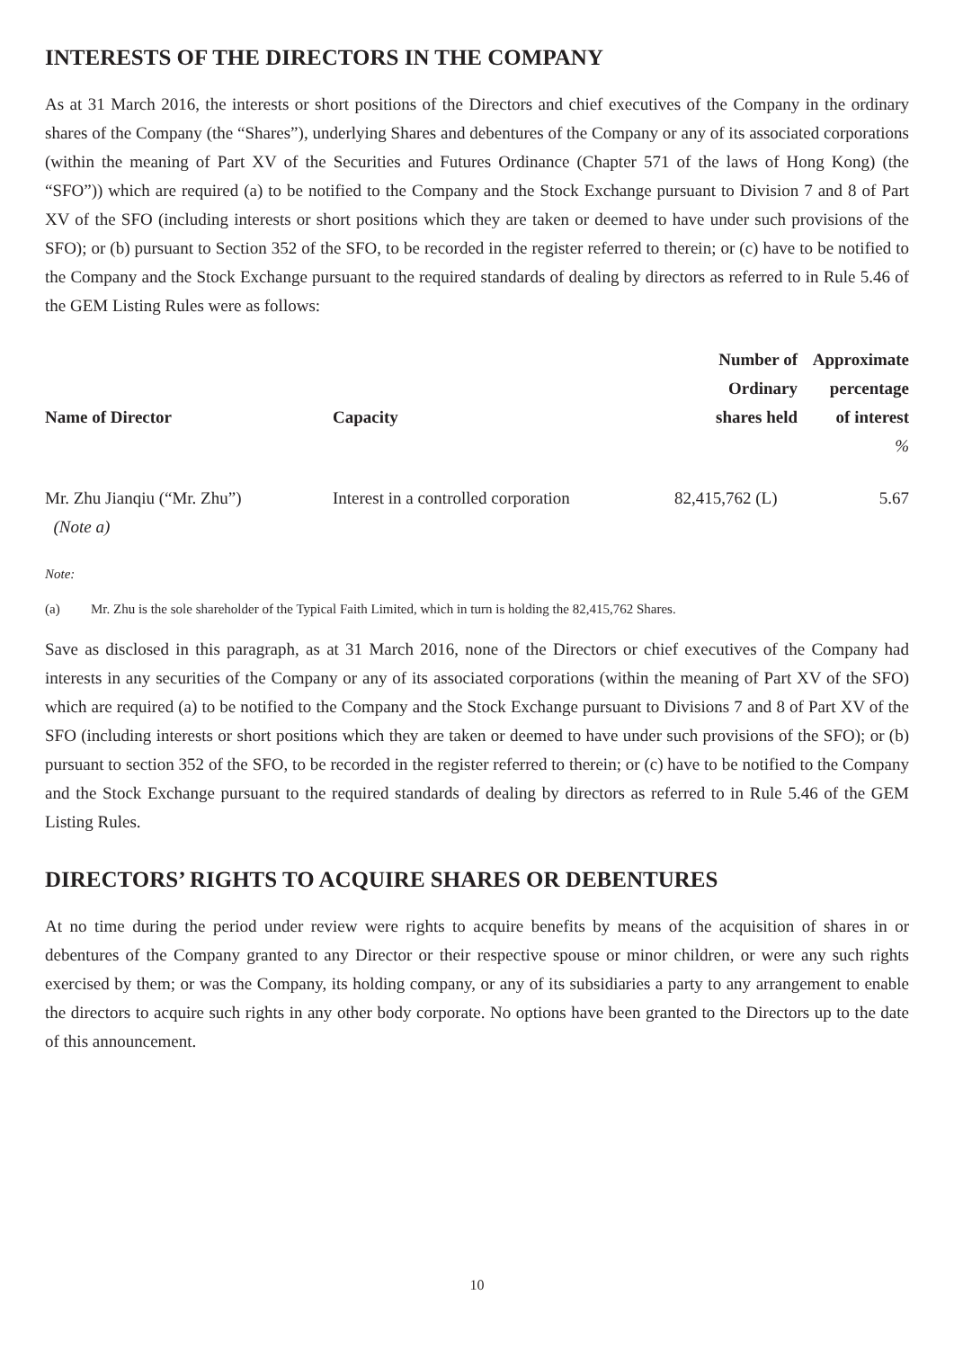INTERESTS OF THE DIRECTORS IN THE COMPANY
As at 31 March 2016, the interests or short positions of the Directors and chief executives of the Company in the ordinary shares of the Company (the “Shares”), underlying Shares and debentures of the Company or any of its associated corporations (within the meaning of Part XV of the Securities and Futures Ordinance (Chapter 571 of the laws of Hong Kong) (the “SFO”)) which are required (a) to be notified to the Company and the Stock Exchange pursuant to Division 7 and 8 of Part XV of the SFO (including interests or short positions which they are taken or deemed to have under such provisions of the SFO); or (b) pursuant to Section 352 of the SFO, to be recorded in the register referred to therein; or (c) have to be notified to the Company and the Stock Exchange pursuant to the required standards of dealing by directors as referred to in Rule 5.46 of the GEM Listing Rules were as follows:
| Name of Director | Capacity | Number of Ordinary shares held | Approximate percentage of interest |
| --- | --- | --- | --- |
| | | | % |
| Mr. Zhu Jianqiu (“Mr. Zhu”) (Note a) | Interest in a controlled corporation | 82,415,762 (L) | 5.67 |
Note:
(a) Mr. Zhu is the sole shareholder of the Typical Faith Limited, which in turn is holding the 82,415,762 Shares.
Save as disclosed in this paragraph, as at 31 March 2016, none of the Directors or chief executives of the Company had interests in any securities of the Company or any of its associated corporations (within the meaning of Part XV of the SFO) which are required (a) to be notified to the Company and the Stock Exchange pursuant to Divisions 7 and 8 of Part XV of the SFO (including interests or short positions which they are taken or deemed to have under such provisions of the SFO); or (b) pursuant to section 352 of the SFO, to be recorded in the register referred to therein; or (c) have to be notified to the Company and the Stock Exchange pursuant to the required standards of dealing by directors as referred to in Rule 5.46 of the GEM Listing Rules.
DIRECTORS’ RIGHTS TO ACQUIRE SHARES OR DEBENTURES
At no time during the period under review were rights to acquire benefits by means of the acquisition of shares in or debentures of the Company granted to any Director or their respective spouse or minor children, or were any such rights exercised by them; or was the Company, its holding company, or any of its subsidiaries a party to any arrangement to enable the directors to acquire such rights in any other body corporate. No options have been granted to the Directors up to the date of this announcement.
10